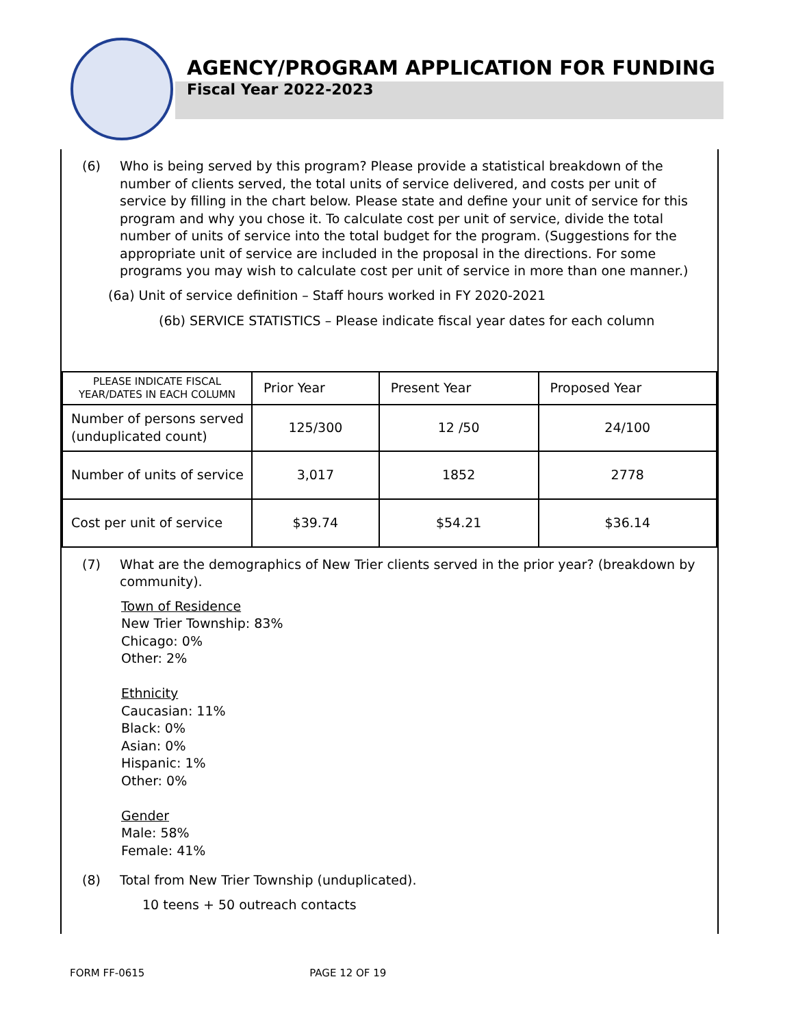AGENCY/PROGRAM APPLICATION FOR FUNDING
Fiscal Year 2022-2023
(6) Who is being served by this program? Please provide a statistical breakdown of the number of clients served, the total units of service delivered, and costs per unit of service by filling in the chart below. Please state and define your unit of service for this program and why you chose it. To calculate cost per unit of service, divide the total number of units of service into the total budget for the program. (Suggestions for the appropriate unit of service are included in the proposal in the directions. For some programs you may wish to calculate cost per unit of service in more than one manner.)
(6a) Unit of service definition – Staff hours worked in FY 2020-2021
(6b) SERVICE STATISTICS – Please indicate fiscal year dates for each column
| PLEASE INDICATE FISCAL YEAR/DATES IN EACH COLUMN | Prior Year | Present Year | Proposed Year |
| --- | --- | --- | --- |
| Number of persons served (unduplicated count) | 125/300 | 12 /50 | 24/100 |
| Number of units of service | 3,017 | 1852 | 2778 |
| Cost per unit of service | $39.74 | $54.21 | $36.14 |
(7) What are the demographics of New Trier clients served in the prior year? (breakdown by community).
Town of Residence
New Trier Township: 83%
Chicago: 0%
Other: 2%
Ethnicity
Caucasian: 11%
Black: 0%
Asian: 0%
Hispanic: 1%
Other: 0%
Gender
Male: 58%
Female: 41%
(8) Total from New Trier Township (unduplicated).
10 teens + 50 outreach contacts
FORM FF-0615 PAGE 12 OF 19